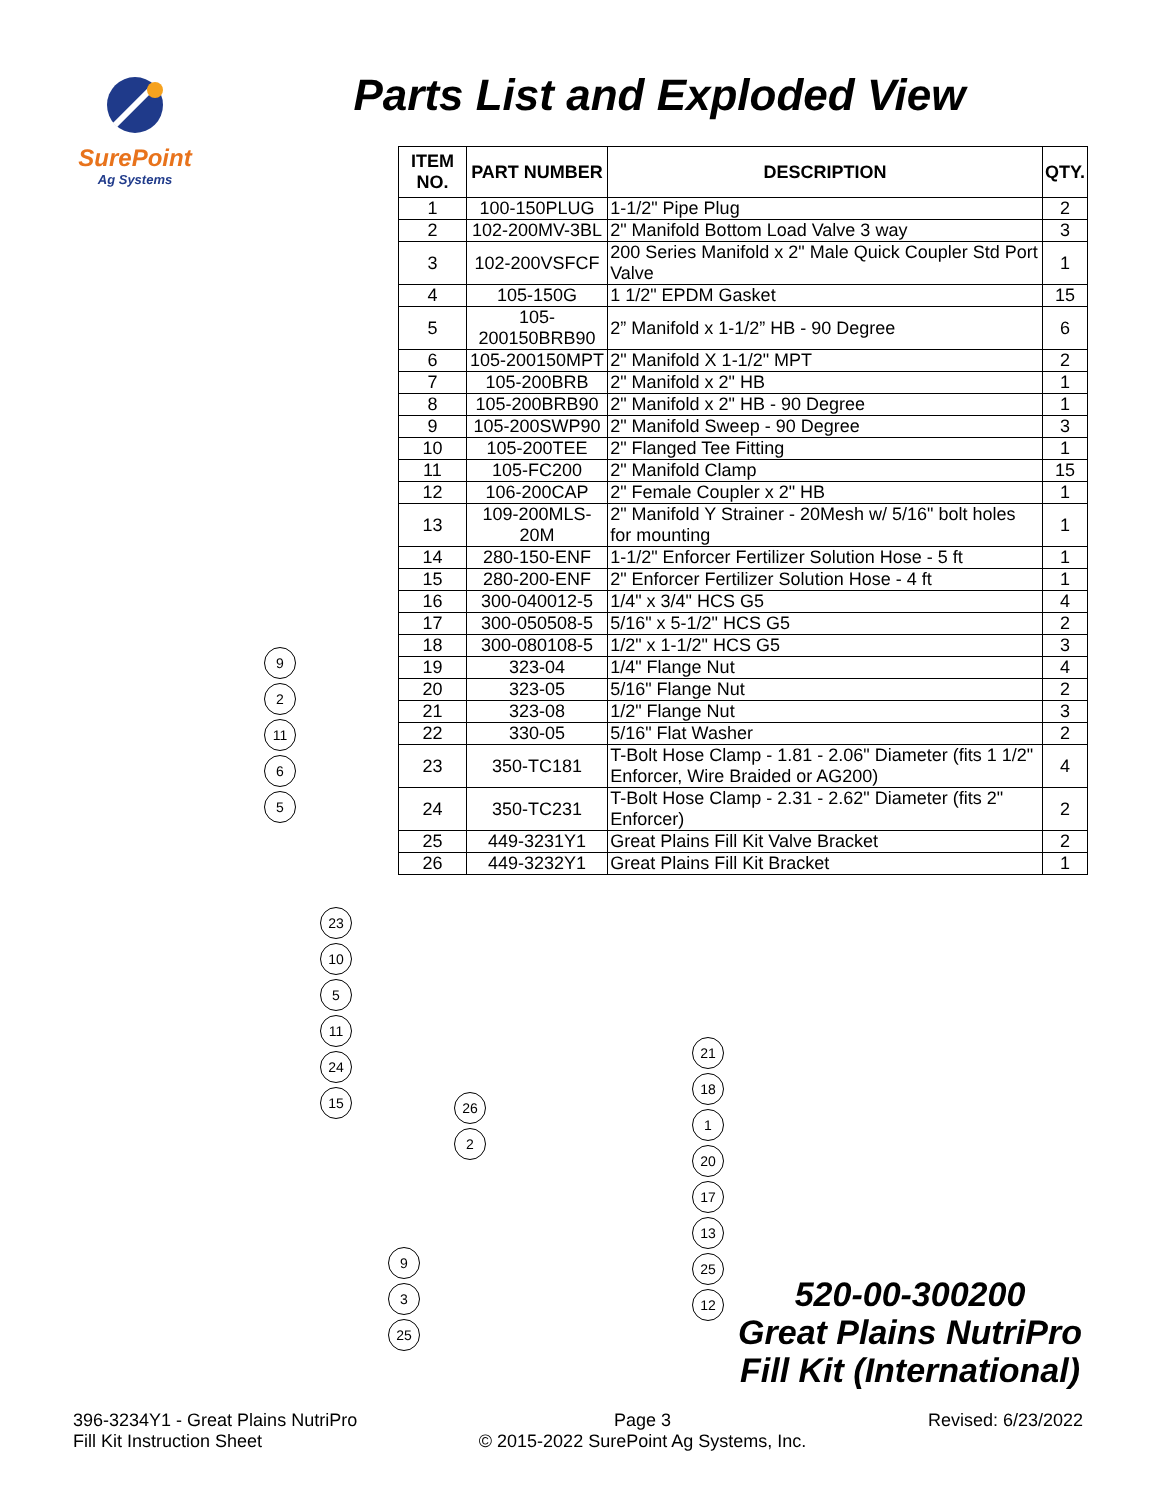SurePoint
Ag Systems
Parts List and Exploded View
| ITEM NO. | PART NUMBER | DESCRIPTION | QTY. |
| --- | --- | --- | --- |
| 1 | 100-150PLUG | 1-1/2" Pipe Plug | 2 |
| 2 | 102-200MV-3BL | 2" Manifold Bottom Load Valve 3 way | 3 |
| 3 | 102-200VSFCF | 200 Series Manifold x 2" Male Quick Coupler Std Port Valve | 1 |
| 4 | 105-150G | 1 1/2" EPDM Gasket | 15 |
| 5 | 105-200150BRB90 | 2” Manifold x 1-1/2” HB - 90 Degree | 6 |
| 6 | 105-200150MPT | 2" Manifold X 1-1/2" MPT | 2 |
| 7 | 105-200BRB | 2" Manifold x 2" HB | 1 |
| 8 | 105-200BRB90 | 2" Manifold x 2" HB - 90 Degree | 1 |
| 9 | 105-200SWP90 | 2" Manifold Sweep - 90 Degree | 3 |
| 10 | 105-200TEE | 2" Flanged Tee Fitting | 1 |
| 11 | 105-FC200 | 2" Manifold Clamp | 15 |
| 12 | 106-200CAP | 2" Female Coupler x 2" HB | 1 |
| 13 | 109-200MLS-20M | 2" Manifold Y Strainer - 20Mesh w/ 5/16" bolt holes for mounting | 1 |
| 14 | 280-150-ENF | 1-1/2" Enforcer Fertilizer Solution Hose - 5 ft | 1 |
| 15 | 280-200-ENF | 2" Enforcer Fertilizer Solution Hose - 4 ft | 1 |
| 16 | 300-040012-5 | 1/4" x 3/4" HCS G5 | 4 |
| 17 | 300-050508-5 | 5/16" x 5-1/2" HCS G5 | 2 |
| 18 | 300-080108-5 | 1/2" x 1-1/2" HCS G5 | 3 |
| 19 | 323-04 | 1/4" Flange Nut | 4 |
| 20 | 323-05 | 5/16" Flange Nut | 2 |
| 21 | 323-08 | 1/2" Flange Nut | 3 |
| 22 | 330-05 | 5/16" Flat Washer | 2 |
| 23 | 350-TC181 | T-Bolt Hose Clamp - 1.81 - 2.06" Diameter (fits 1 1/2" Enforcer, Wire Braided or AG200) | 4 |
| 24 | 350-TC231 | T-Bolt Hose Clamp - 2.31 - 2.62" Diameter (fits 2" Enforcer) | 2 |
| 25 | 449-3231Y1 | Great Plains Fill Kit Valve Bracket | 2 |
| 26 | 449-3232Y1 | Great Plains Fill Kit Bracket | 1 |
9 2 11 6 5
23 10 5 11 24 15
26 2
9 3 25
21 18 1 20 17 13 25 12
520-00-300200
Great Plains NutriPro
Fill Kit (International)
396-3234Y1 - Great Plains NutriPro
Fill Kit Instruction Sheet
Page 3
© 2015-2022 SurePoint Ag Systems, Inc.
Revised: 6/23/2022